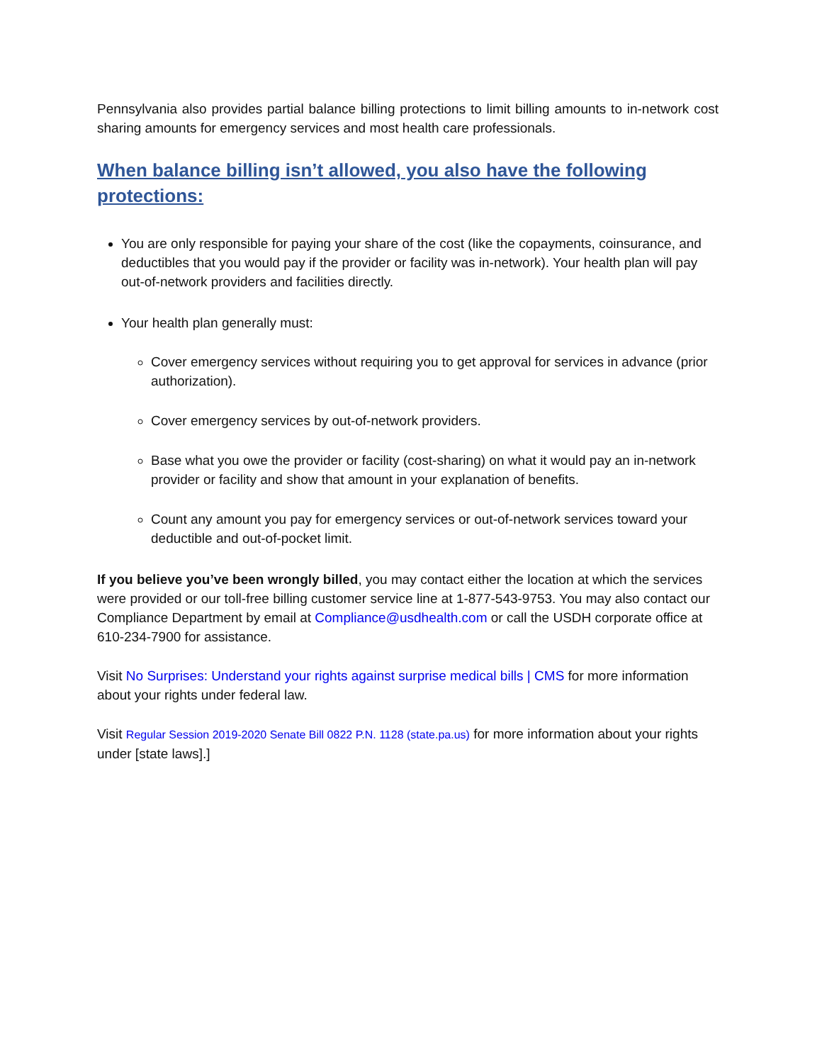Pennsylvania also provides partial balance billing protections to limit billing amounts to in-network cost sharing amounts for emergency services and most health care professionals.
When balance billing isn’t allowed, you also have the following protections:
You are only responsible for paying your share of the cost (like the copayments, coinsurance, and deductibles that you would pay if the provider or facility was in-network). Your health plan will pay out-of-network providers and facilities directly.
Your health plan generally must:
Cover emergency services without requiring you to get approval for services in advance (prior authorization).
Cover emergency services by out-of-network providers.
Base what you owe the provider or facility (cost-sharing) on what it would pay an in-network provider or facility and show that amount in your explanation of benefits.
Count any amount you pay for emergency services or out-of-network services toward your deductible and out-of-pocket limit.
If you believe you’ve been wrongly billed, you may contact either the location at which the services were provided or our toll-free billing customer service line at 1-877-543-9753. You may also contact our Compliance Department by email at Compliance@usdhealth.com or call the USDH corporate office at 610-234-7900 for assistance.
Visit No Surprises: Understand your rights against surprise medical bills | CMS for more information about your rights under federal law.
Visit Regular Session 2019-2020 Senate Bill 0822 P.N. 1128 (state.pa.us) for more information about your rights under [state laws].]